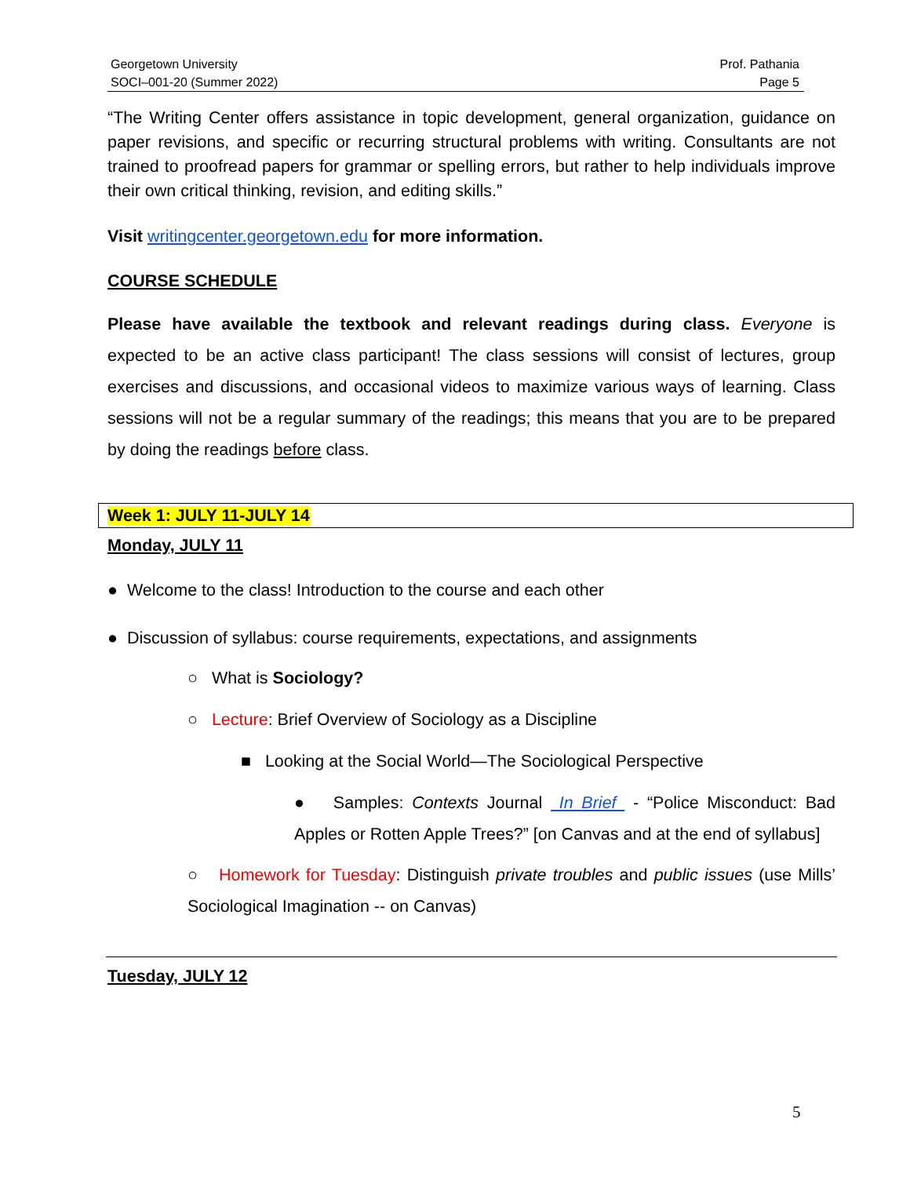Georgetown University
SOCI–001-20 (Summer 2022)
Prof. Pathania
Page 5
“The Writing Center offers assistance in topic development, general organization, guidance on paper revisions, and specific or recurring structural problems with writing. Consultants are not trained to proofread papers for grammar or spelling errors, but rather to help individuals improve their own critical thinking, revision, and editing skills.”
Visit writingcenter.georgetown.edu for more information.
COURSE SCHEDULE
Please have available the textbook and relevant readings during class. Everyone is expected to be an active class participant! The class sessions will consist of lectures, group exercises and discussions, and occasional videos to maximize various ways of learning. Class sessions will not be a regular summary of the readings; this means that you are to be prepared by doing the readings before class.
Week 1: JULY 11-JULY 14
Monday, JULY 11
● Welcome to the class! Introduction to the course and each other
● Discussion of syllabus: course requirements, expectations, and assignments
○ What is Sociology?
○ Lecture: Brief Overview of Sociology as a Discipline
■ Looking at the Social World—The Sociological Perspective
● Samples: Contexts Journal In Brief - “Police Misconduct: Bad Apples or Rotten Apple Trees?” [on Canvas and at the end of syllabus]
○ Homework for Tuesday: Distinguish private troubles and public issues (use Mills’ Sociological Imagination -- on Canvas)
Tuesday, JULY 12
5